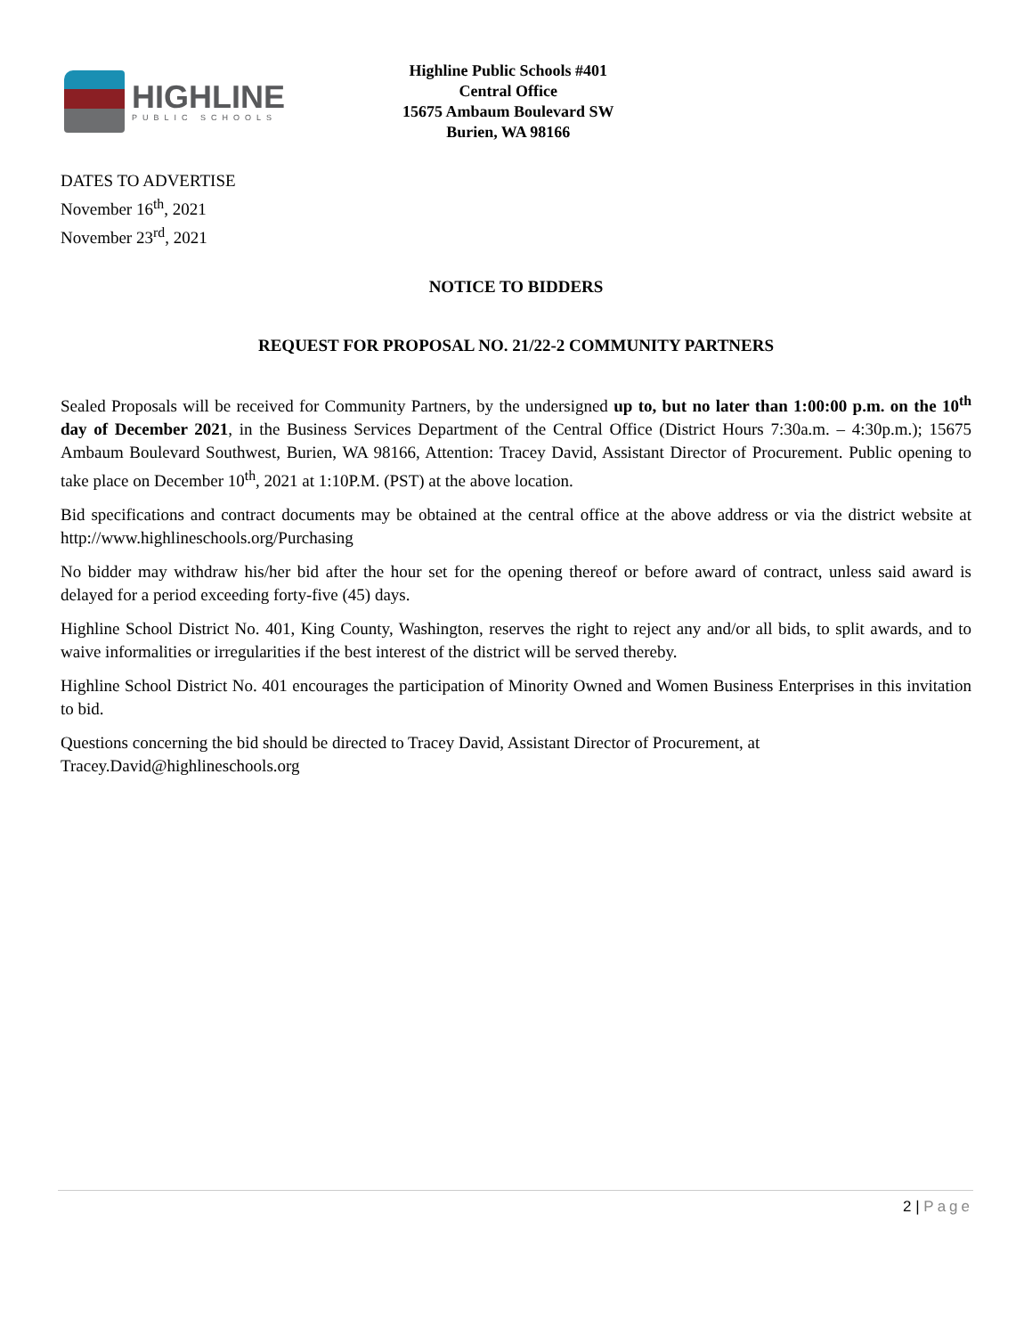HIGHLINE
PUBLIC SCHOOLS
Highline Public Schools #401
Central Office
15675 Ambaum Boulevard SW
Burien, WA 98166
DATES TO ADVERTISE
November 16<sup>th</sup>, 2021
November 23<sup>rd</sup>, 2021
NOTICE TO BIDDERS
REQUEST FOR PROPOSAL NO. 21/22-2 COMMUNITY PARTNERS
Sealed Proposals will be received for Community Partners, by the undersigned up to, but no later than 1:00:00 p.m. on the 10<sup>th</sup> day of December 2021, in the Business Services Department of the Central Office (District Hours 7:30a.m. – 4:30p.m.); 15675 Ambaum Boulevard Southwest, Burien, WA 98166, Attention: Tracey David, Assistant Director of Procurement. Public opening to take place on December 10<sup>th</sup>, 2021 at 1:10P.M. (PST) at the above location.
Bid specifications and contract documents may be obtained at the central office at the above address or via the district website at http://www.highlineschools.org/Purchasing
No bidder may withdraw his/her bid after the hour set for the opening thereof or before award of contract, unless said award is delayed for a period exceeding forty-five (45) days.
Highline School District No. 401, King County, Washington, reserves the right to reject any and/or all bids, to split awards, and to waive informalities or irregularities if the best interest of the district will be served thereby.
Highline School District No. 401 encourages the participation of Minority Owned and Women Business Enterprises in this invitation to bid.
Questions concerning the bid should be directed to Tracey David, Assistant Director of Procurement, at
Tracey.David@highlineschools.org
2 | Page